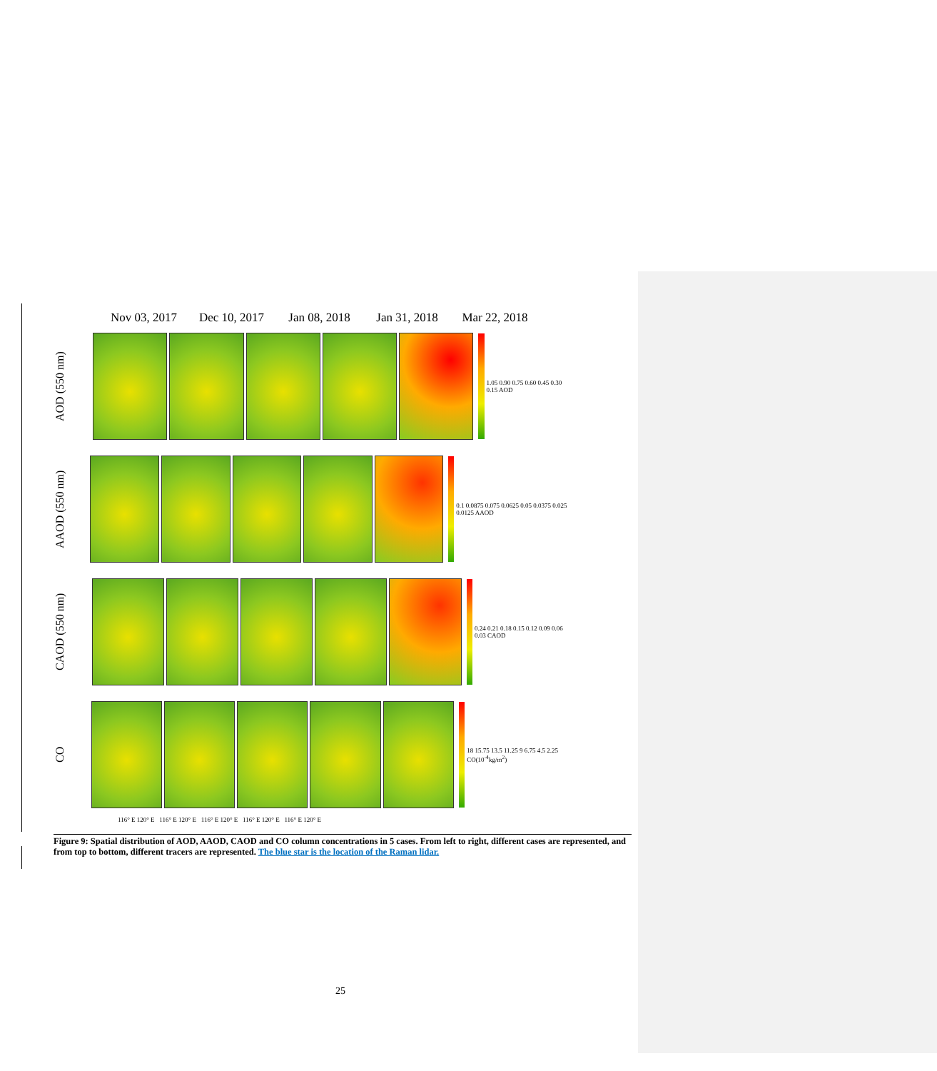Nov 03, 2017 Dec 10, 2017 Jan 08, 2018 Jan 31, 2018 Mar 22, 2018
AOD (550 nm)
1.05 0.90 0.75 0.60 0.45 0.30 0.15 AOD
AAOD (550 nm)
0.1 0.0875 0.075 0.0625 0.05 0.0375 0.025 0.0125 AAOD
CAOD (550 nm)
0.24 0.21 0.18 0.15 0.12 0.09 0.06 0.03 CAOD
CO
18 15.75 13.5 11.25 9 6.75 4.5 2.25 CO(10<sup>-4</sup>kg/m<sup>2</sup>)
116° E 120° E 116° E 120° E 116° E 120° E 116° E 120° E 116° E 120° E
Figure 9: Spatial distribution of AOD, AAOD, CAOD and CO column concentrations in 5 cases. From left to right, different cases are represented, and from top to bottom, different tracers are represented. The blue star is the location of the Raman lidar.
25